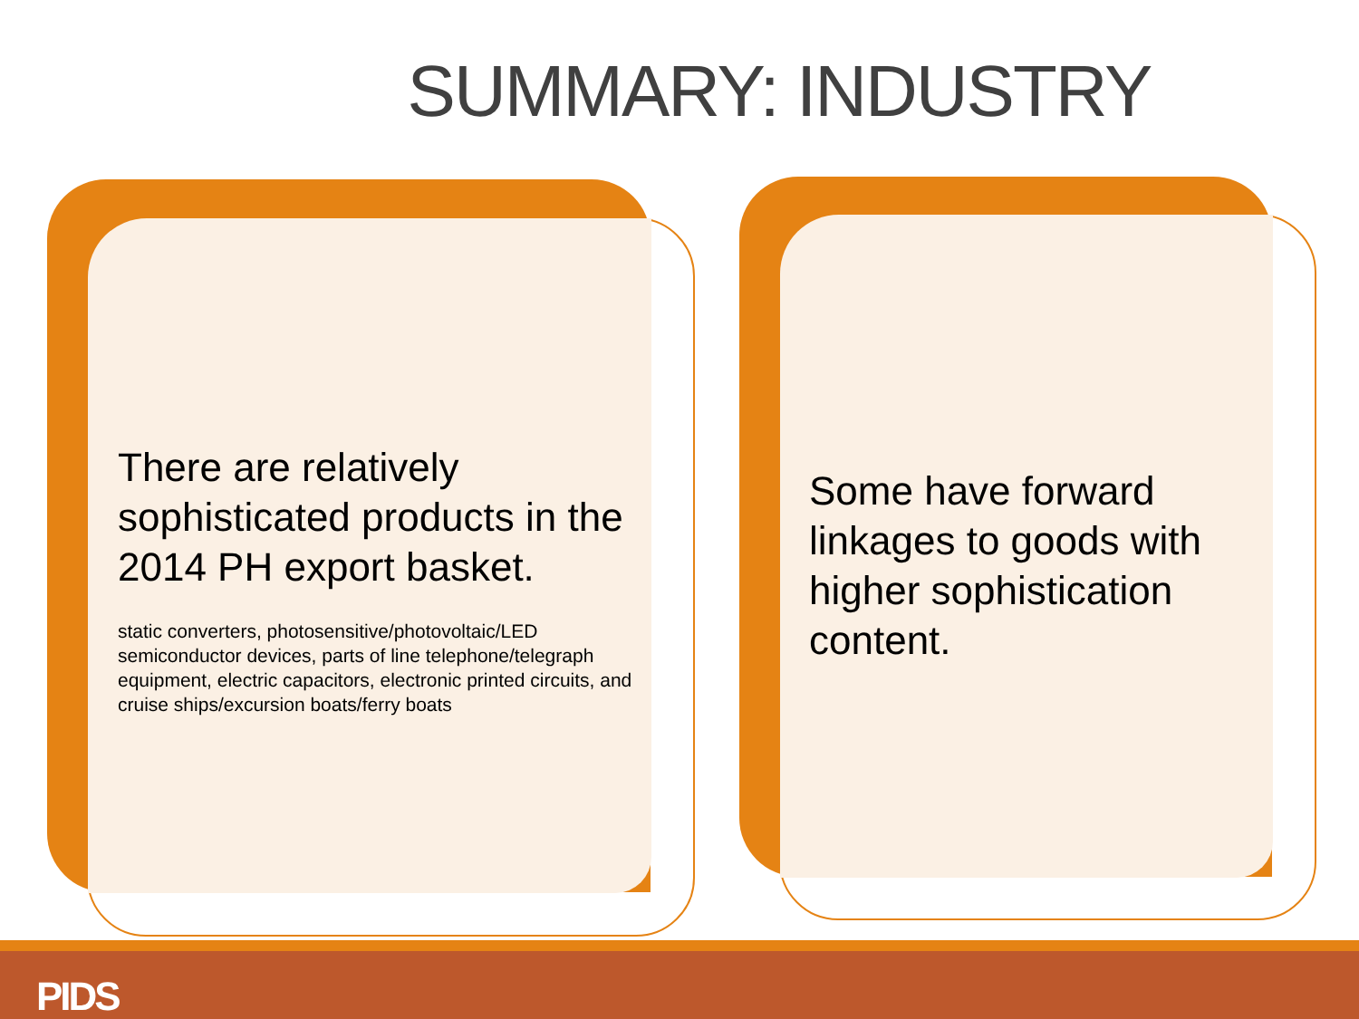SUMMARY: INDUSTRY
There are relatively sophisticated products in the 2014 PH export basket.
static converters, photosensitive/photovoltaic/LED semiconductor devices, parts of line telephone/telegraph equipment, electric capacitors, electronic printed circuits, and cruise ships/excursion boats/ferry boats
Some have forward linkages to goods with higher sophistication content.
PIDS